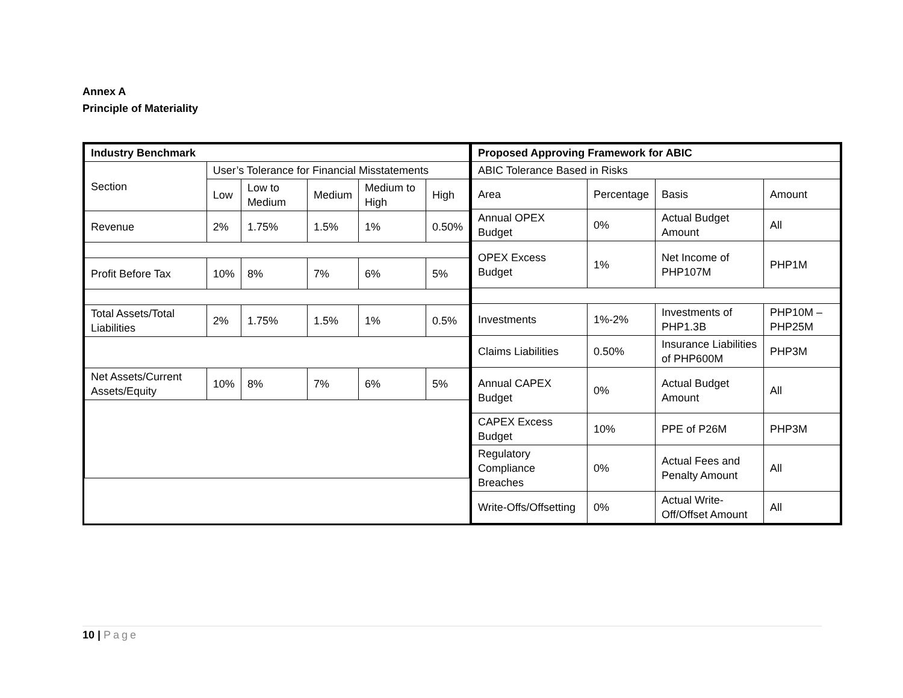Annex A
Principle of Materiality
| Industry Benchmark | | | | | |
| --- | --- | --- | --- | --- | --- |
| Section | User’s Tolerance for Financial Misstatements | | | | |
| | Low | Low to Medium | Medium | Medium to High | High |
| Revenue | 2% | 1.75% | 1.5% | 1% | 0.50% |
| Profit Before Tax | 10% | 8% | 7% | 6% | 5% |
| Total Assets/Total Liabilities | 2% | 1.75% | 1.5% | 1% | 0.5% |
| Net Assets/Current Assets/Equity | 10% | 8% | 7% | 6% | 5% |
| Proposed Approving Framework for ABIC | | | |
| --- | --- | --- | --- |
| ABIC Tolerance Based in Risks | | | |
| Area | Percentage | Basis | Amount |
| Annual OPEX Budget | 0% | Actual Budget Amount | All |
| OPEX Excess Budget | 1% | Net Income of PHP107M | PHP1M |
| Investments | 1%-2% | Investments of PHP1.3B | PHP10M – PHP25M |
| Claims Liabilities | 0.50% | Insurance Liabilities of PHP600M | PHP3M |
| Annual CAPEX Budget | 0% | Actual Budget Amount | All |
| CAPEX Excess Budget | 10% | PPE of P26M | PHP3M |
| Regulatory Compliance Breaches | 0% | Actual Fees and Penalty Amount | All |
| Write-Offs/Offsetting | 0% | Actual Write-Off/Offset Amount | All |
10 | Page